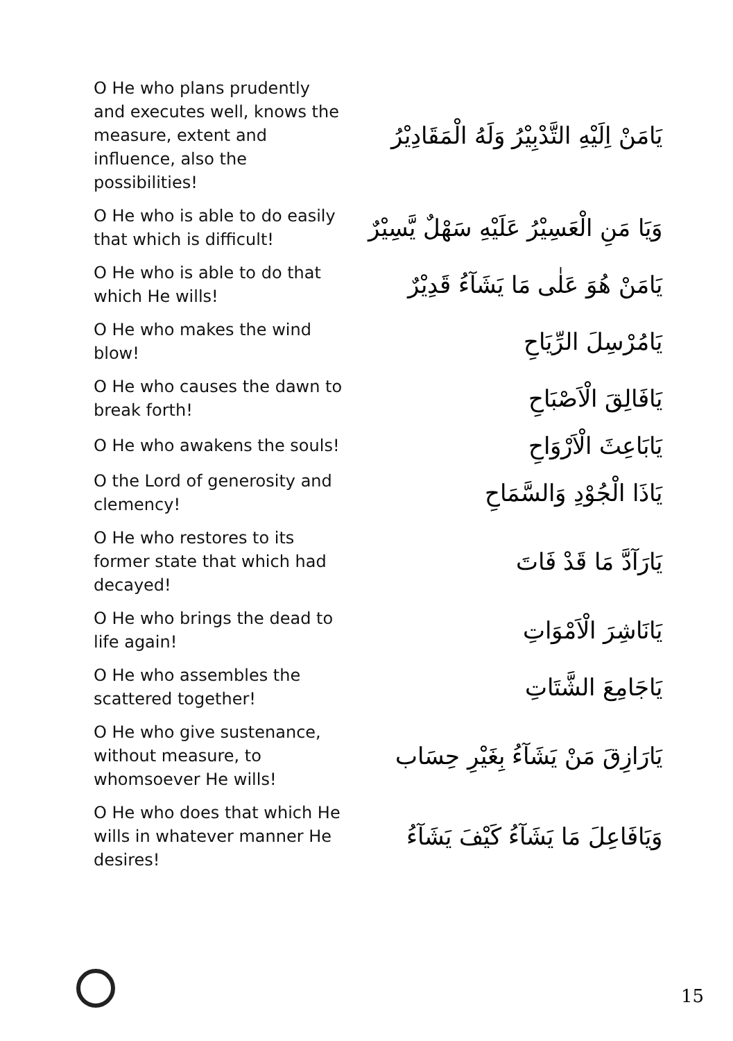O He who plans prudently and executes well, knows the measure, extent and influence, also the possibilities!
يَامَنْ اِلَيْهِ التَّدْبِيْرُ وَلَهُ الْمَقَادِيْرُ
O He who is able to do easily that which is difficult!
وَيَا مَنِ الْعَسِيْرُ عَلَيْهِ سَهْلٌ يَّسِيْرٌ
O He who is able to do that which He wills!
يَامَنْ هُوَ عَلٰى مَا يَشَآءُ قَدِيْرٌ
O He who makes the wind blow!
يَامُرْسِلَ الرِّيَاحِ
O He who causes the dawn to break forth!
يَافَالِقَ الْاَصْبَاحِ
O He who awakens the souls!
يَابَاعِثَ الْاَرْوَاحِ
O the Lord of generosity and clemency!
يَاذَا الْجُوْدِ وَالسَّمَاحِ
O He who restores to its former state that which had decayed!
يَارَآدَّ مَا قَدْ فَاتَ
O He who brings the dead to life again!
يَانَاشِرَ الْاَمْوَاتِ
O He who assembles the scattered together!
يَاجَامِعَ الشَّتَاتِ
O He who give sustenance, without measure, to whomsoever He wills!
يَارَازِقَ مَنْ يَشَآءُ بِغَيْرِ حِسَاب
O He who does that which He wills in whatever manner He desires!
وَيَافَاعِلَ مَا يَشَآءُ كَيْفَ يَشَآءُ
15